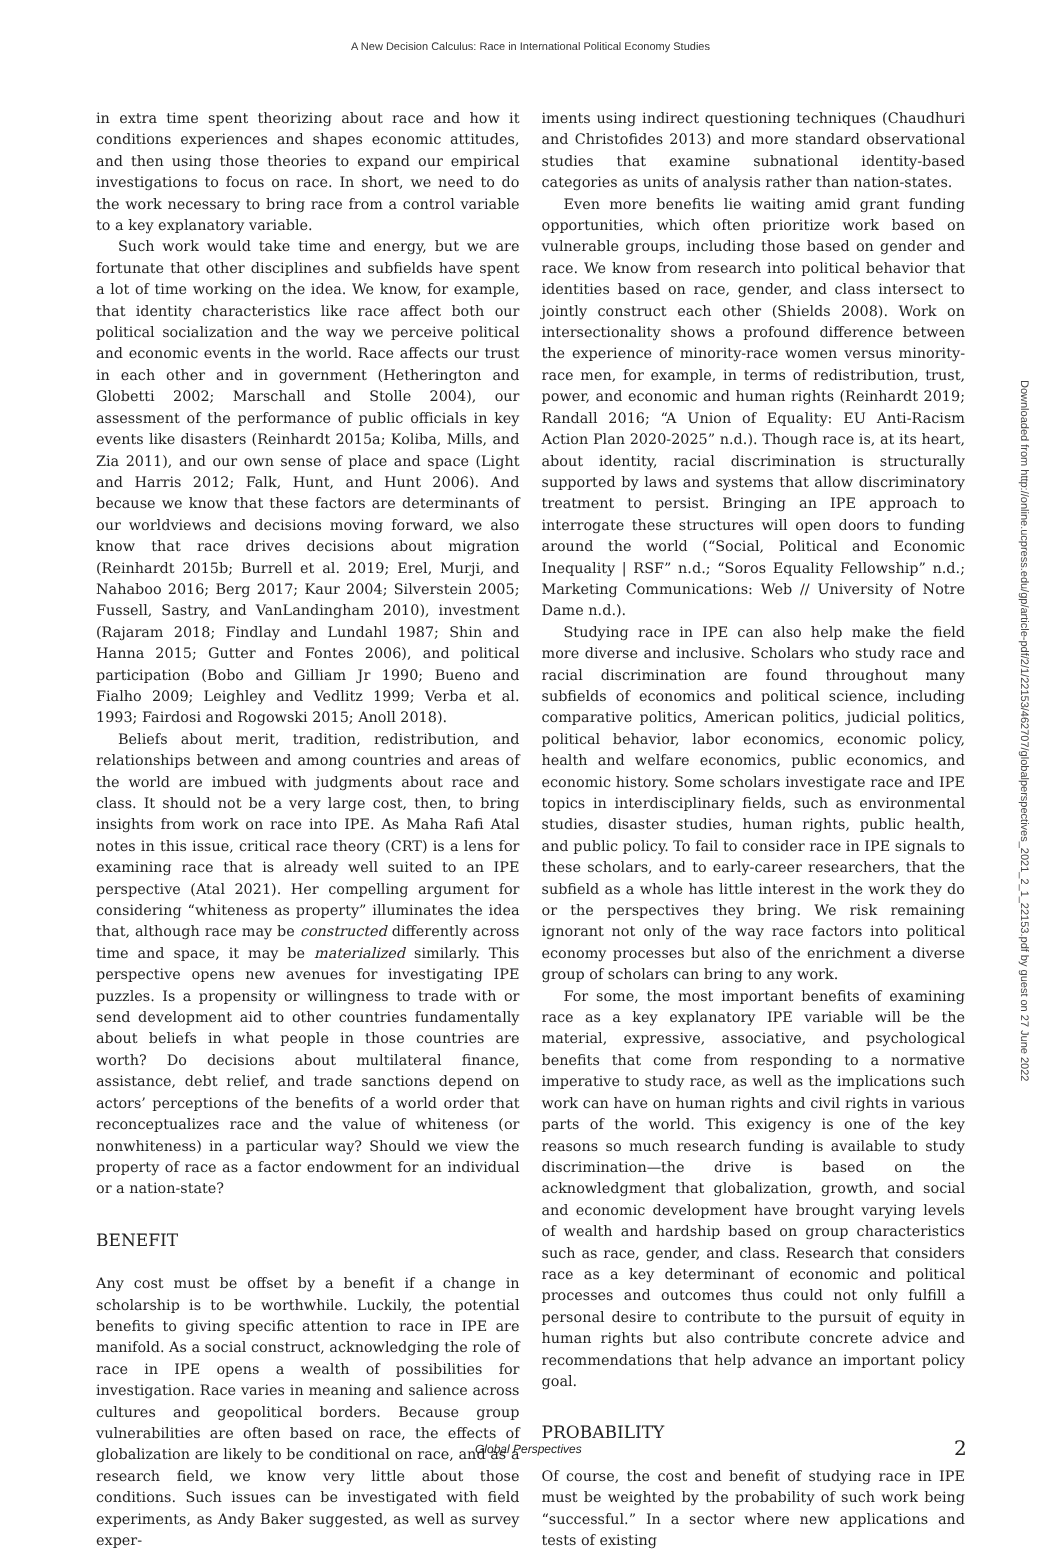A New Decision Calculus: Race in International Political Economy Studies
in extra time spent theorizing about race and how it conditions experiences and shapes economic attitudes, and then using those theories to expand our empirical investigations to focus on race. In short, we need to do the work necessary to bring race from a control variable to a key explanatory variable.
Such work would take time and energy, but we are fortunate that other disciplines and subfields have spent a lot of time working on the idea. We know, for example, that identity characteristics like race affect both our political socialization and the way we perceive political and economic events in the world. Race affects our trust in each other and in government (Hetherington and Globetti 2002; Marschall and Stolle 2004), our assessment of the performance of public officials in key events like disasters (Reinhardt 2015a; Koliba, Mills, and Zia 2011), and our own sense of place and space (Light and Harris 2012; Falk, Hunt, and Hunt 2006). And because we know that these factors are determinants of our worldviews and decisions moving forward, we also know that race drives decisions about migration (Reinhardt 2015b; Burrell et al. 2019; Erel, Murji, and Nahaboo 2016; Berg 2017; Kaur 2004; Silverstein 2005; Fussell, Sastry, and VanLandingham 2010), investment (Rajaram 2018; Findlay and Lundahl 1987; Shin and Hanna 2015; Gutter and Fontes 2006), and political participation (Bobo and Gilliam Jr 1990; Bueno and Fialho 2009; Leighley and Vedlitz 1999; Verba et al. 1993; Fairdosi and Rogowski 2015; Anoll 2018).
Beliefs about merit, tradition, redistribution, and relationships between and among countries and areas of the world are imbued with judgments about race and class. It should not be a very large cost, then, to bring insights from work on race into IPE. As Maha Rafi Atal notes in this issue, critical race theory (CRT) is a lens for examining race that is already well suited to an IPE perspective (Atal 2021). Her compelling argument for considering “whiteness as property” illuminates the idea that, although race may be constructed differently across time and space, it may be materialized similarly. This perspective opens new avenues for investigating IPE puzzles. Is a propensity or willingness to trade with or send development aid to other countries fundamentally about beliefs in what people in those countries are worth? Do decisions about multilateral finance, assistance, debt relief, and trade sanctions depend on actors’ perceptions of the benefits of a world order that reconceptualizes race and the value of whiteness (or nonwhiteness) in a particular way? Should we view the property of race as a factor endowment for an individual or a nation-state?
BENEFIT
Any cost must be offset by a benefit if a change in scholarship is to be worthwhile. Luckily, the potential benefits to giving specific attention to race in IPE are manifold. As a social construct, acknowledging the role of race in IPE opens a wealth of possibilities for investigation. Race varies in meaning and salience across cultures and geopolitical borders. Because group vulnerabilities are often based on race, the effects of globalization are likely to be conditional on race, and as a research field, we know very little about those conditions. Such issues can be investigated with field experiments, as Andy Baker suggested, as well as survey exper-
iments using indirect questioning techniques (Chaudhuri and Christofides 2013) and more standard observational studies that examine subnational identity-based categories as units of analysis rather than nation-states.
Even more benefits lie waiting amid grant funding opportunities, which often prioritize work based on vulnerable groups, including those based on gender and race. We know from research into political behavior that identities based on race, gender, and class intersect to jointly construct each other (Shields 2008). Work on intersectionality shows a profound difference between the experience of minority-race women versus minority-race men, for example, in terms of redistribution, trust, power, and economic and human rights (Reinhardt 2019; Randall 2016; “A Union of Equality: EU Anti-Racism Action Plan 2020-2025” n.d.). Though race is, at its heart, about identity, racial discrimination is structurally supported by laws and systems that allow discriminatory treatment to persist. Bringing an IPE approach to interrogate these structures will open doors to funding around the world (“Social, Political and Economic Inequality | RSF” n.d.; “Soros Equality Fellowship” n.d.; Marketing Communications: Web // University of Notre Dame n.d.).
Studying race in IPE can also help make the field more diverse and inclusive. Scholars who study race and racial discrimination are found throughout many subfields of economics and political science, including comparative politics, American politics, judicial politics, political behavior, labor economics, economic policy, health and welfare economics, public economics, and economic history. Some scholars investigate race and IPE topics in interdisciplinary fields, such as environmental studies, disaster studies, human rights, public health, and public policy. To fail to consider race in IPE signals to these scholars, and to early-career researchers, that the subfield as a whole has little interest in the work they do or the perspectives they bring. We risk remaining ignorant not only of the way race factors into political economy processes but also of the enrichment a diverse group of scholars can bring to any work.
For some, the most important benefits of examining race as a key explanatory IPE variable will be the material, expressive, associative, and psychological benefits that come from responding to a normative imperative to study race, as well as the implications such work can have on human rights and civil rights in various parts of the world. This exigency is one of the key reasons so much research funding is available to study discrimination—the drive is based on the acknowledgment that globalization, growth, and social and economic development have brought varying levels of wealth and hardship based on group characteristics such as race, gender, and class. Research that considers race as a key determinant of economic and political processes and outcomes thus could not only fulfill a personal desire to contribute to the pursuit of equity in human rights but also contribute concrete advice and recommendations that help advance an important policy goal.
PROBABILITY
Of course, the cost and benefit of studying race in IPE must be weighted by the probability of such work being “successful.” In a sector where new applications and tests of existing
Downloaded from http://online.ucpress.edu/gp/article-pdf/2/1/22153/462707/globalperspectives_2021_2_1_22153.pdf by guest on 27 June 2022
Global Perspectives 2